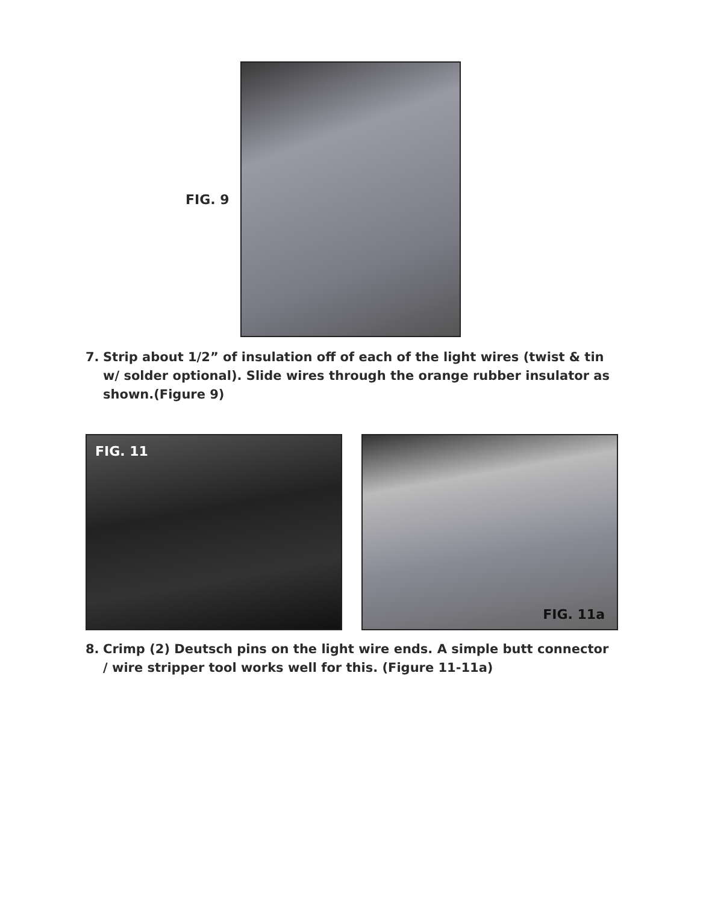FIG. 9
7. Strip about 1/2” of insulation off of each of the light wires (twist & tin w/ solder optional). Slide wires through the orange rubber insulator as shown.(Figure 9)
FIG. 11
FIG. 11a
8. Crimp (2) Deutsch pins on the light wire ends. A simple butt connector / wire stripper tool works well for this. (Figure 11-11a)